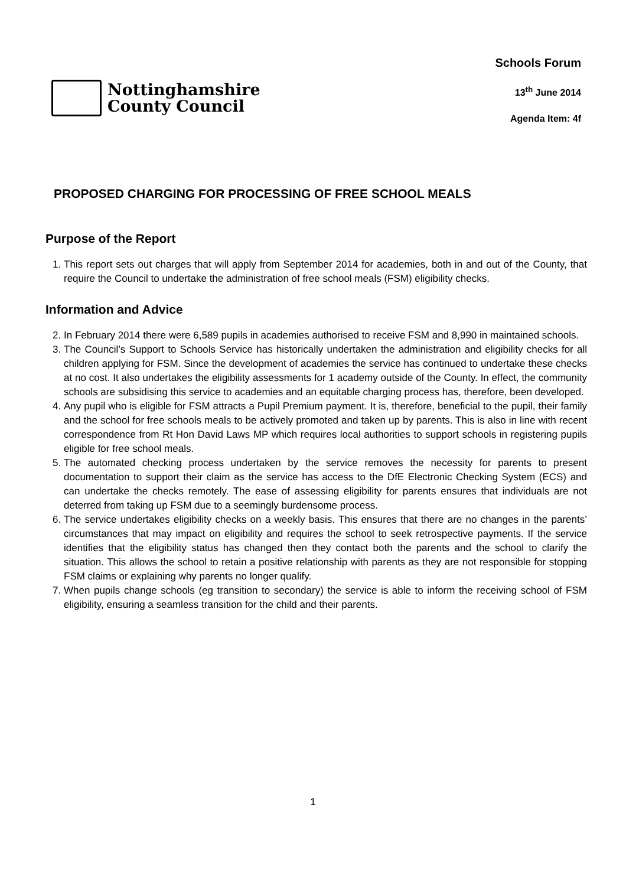Nottinghamshire
County Council
Schools Forum
13<sup>th</sup> June 2014
Agenda Item: 4f
PROPOSED CHARGING FOR PROCESSING OF FREE SCHOOL MEALS
Purpose of the Report
1. This report sets out charges that will apply from September 2014 for academies, both in and out of the County, that require the Council to undertake the administration of free school meals (FSM) eligibility checks.
Information and Advice
2. In February 2014 there were 6,589 pupils in academies authorised to receive FSM and 8,990 in maintained schools.
3. The Council’s Support to Schools Service has historically undertaken the administration and eligibility checks for all children applying for FSM. Since the development of academies the service has continued to undertake these checks at no cost. It also undertakes the eligibility assessments for 1 academy outside of the County. In effect, the community schools are subsidising this service to academies and an equitable charging process has, therefore, been developed.
4. Any pupil who is eligible for FSM attracts a Pupil Premium payment. It is, therefore, beneficial to the pupil, their family and the school for free schools meals to be actively promoted and taken up by parents. This is also in line with recent correspondence from Rt Hon David Laws MP which requires local authorities to support schools in registering pupils eligible for free school meals.
5. The automated checking process undertaken by the service removes the necessity for parents to present documentation to support their claim as the service has access to the DfE Electronic Checking System (ECS) and can undertake the checks remotely. The ease of assessing eligibility for parents ensures that individuals are not deterred from taking up FSM due to a seemingly burdensome process.
6. The service undertakes eligibility checks on a weekly basis. This ensures that there are no changes in the parents’ circumstances that may impact on eligibility and requires the school to seek retrospective payments. If the service identifies that the eligibility status has changed then they contact both the parents and the school to clarify the situation. This allows the school to retain a positive relationship with parents as they are not responsible for stopping FSM claims or explaining why parents no longer qualify.
7. When pupils change schools (eg transition to secondary) the service is able to inform the receiving school of FSM eligibility, ensuring a seamless transition for the child and their parents.
1